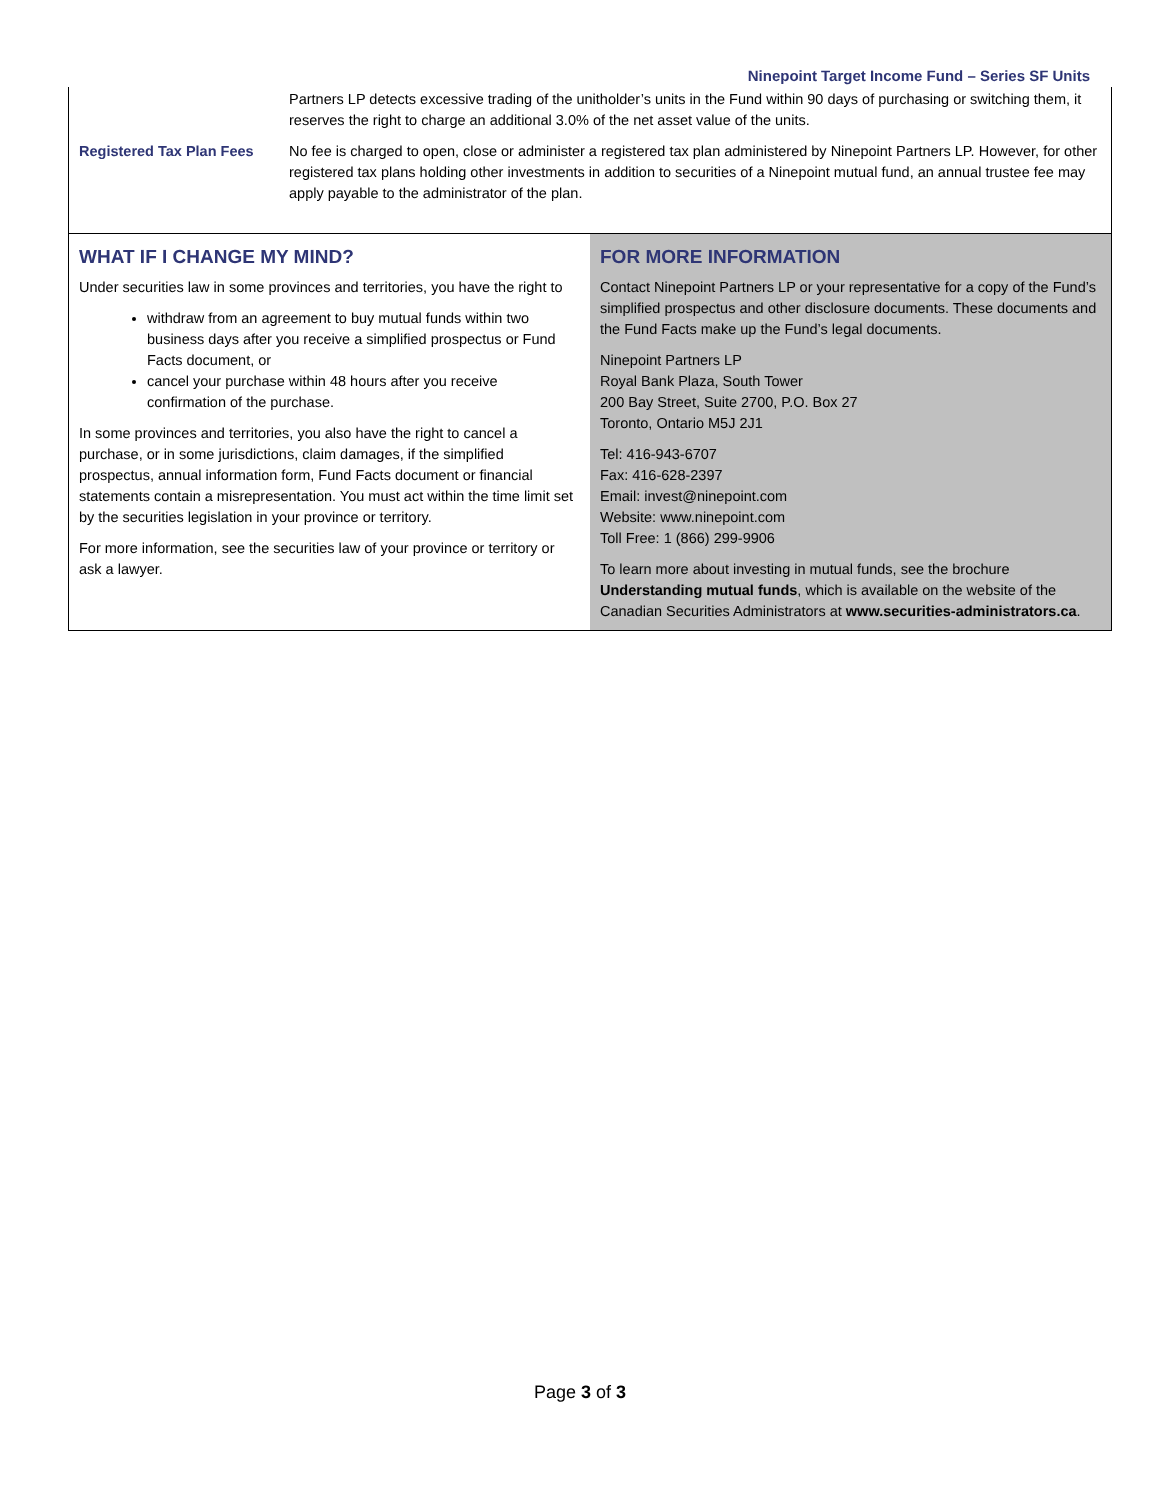Ninepoint Target Income Fund – Series SF Units
| | Partners LP detects excessive trading of the unitholder’s units in the Fund within 90 days of purchasing or switching them, it reserves the right to charge an additional 3.0% of the net asset value of the units. |
| Registered Tax Plan Fees | No fee is charged to open, close or administer a registered tax plan administered by Ninepoint Partners LP. However, for other registered tax plans holding other investments in addition to securities of a Ninepoint mutual fund, an annual trustee fee may apply payable to the administrator of the plan. |
WHAT IF I CHANGE MY MIND?
Under securities law in some provinces and territories, you have the right to
withdraw from an agreement to buy mutual funds within two business days after you receive a simplified prospectus or Fund Facts document, or
cancel your purchase within 48 hours after you receive confirmation of the purchase.
In some provinces and territories, you also have the right to cancel a purchase, or in some jurisdictions, claim damages, if the simplified prospectus, annual information form, Fund Facts document or financial statements contain a misrepresentation. You must act within the time limit set by the securities legislation in your province or territory.
For more information, see the securities law of your province or territory or ask a lawyer.
FOR MORE INFORMATION
Contact Ninepoint Partners LP or your representative for a copy of the Fund’s simplified prospectus and other disclosure documents. These documents and the Fund Facts make up the Fund’s legal documents.
Ninepoint Partners LP
Royal Bank Plaza, South Tower
200 Bay Street, Suite 2700, P.O. Box 27
Toronto, Ontario M5J 2J1
Tel: 416-943-6707
Fax: 416-628-2397
Email: invest@ninepoint.com
Website: www.ninepoint.com
Toll Free: 1 (866) 299-9906
To learn more about investing in mutual funds, see the brochure Understanding mutual funds, which is available on the website of the Canadian Securities Administrators at www.securities-administrators.ca.
Page 3 of 3